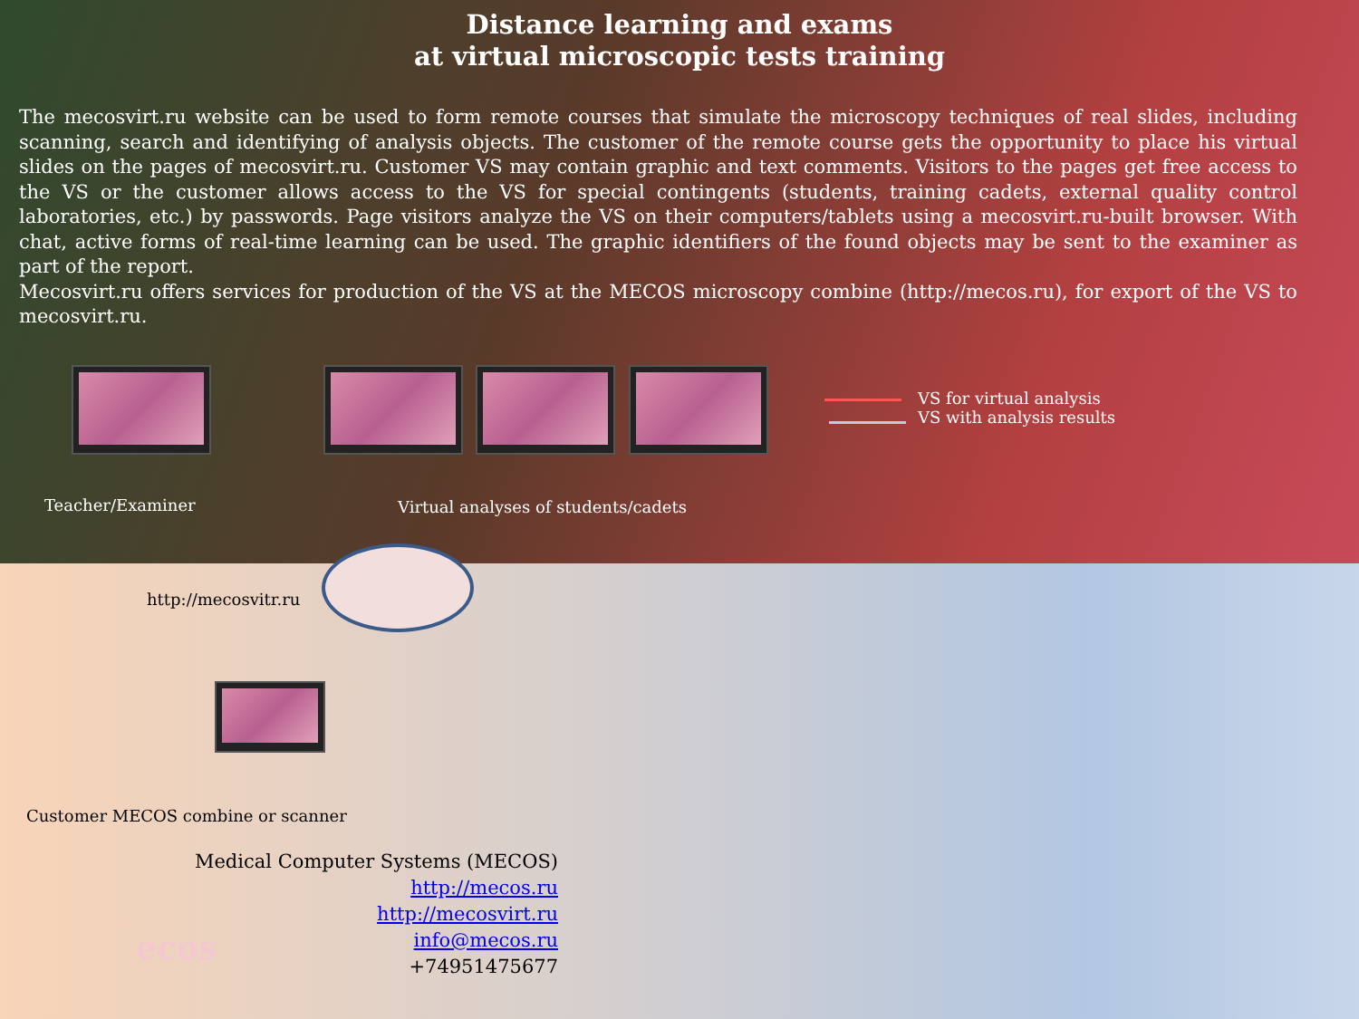Distance learning and exams
at virtual microscopic tests training
The mecosvirt.ru website can be used to form remote courses that simulate the microscopy techniques of real slides, including scanning, search and identifying of analysis objects. The customer of the remote course gets the opportunity to place his virtual slides on the pages of mecosvirt.ru. Customer VS may contain graphic and text comments. Visitors to the pages get free access to the VS or the customer allows access to the VS for special contingents (students, training cadets, external quality control laboratories, etc.) by passwords. Page visitors analyze the VS on their computers/tablets using a mecosvirt.ru-built browser. With chat, active forms of real-time learning can be used. The graphic identifiers of the found objects may be sent to the examiner as part of the report.
Mecosvirt.ru offers services for production of the VS at the MECOS microscopy combine (http://mecos.ru), for export of the VS to mecosvirt.ru.
VS for virtual analysis
VS with analysis results
Teacher/Examiner
Virtual analyses of students/cadets
http://mecosvitr.ru
Customer MECOS combine or scanner
ecos
Medical Computer Systems (MECOS)
http://mecos.ru
http://mecosvirt.ru
info@mecos.ru
+74951475677